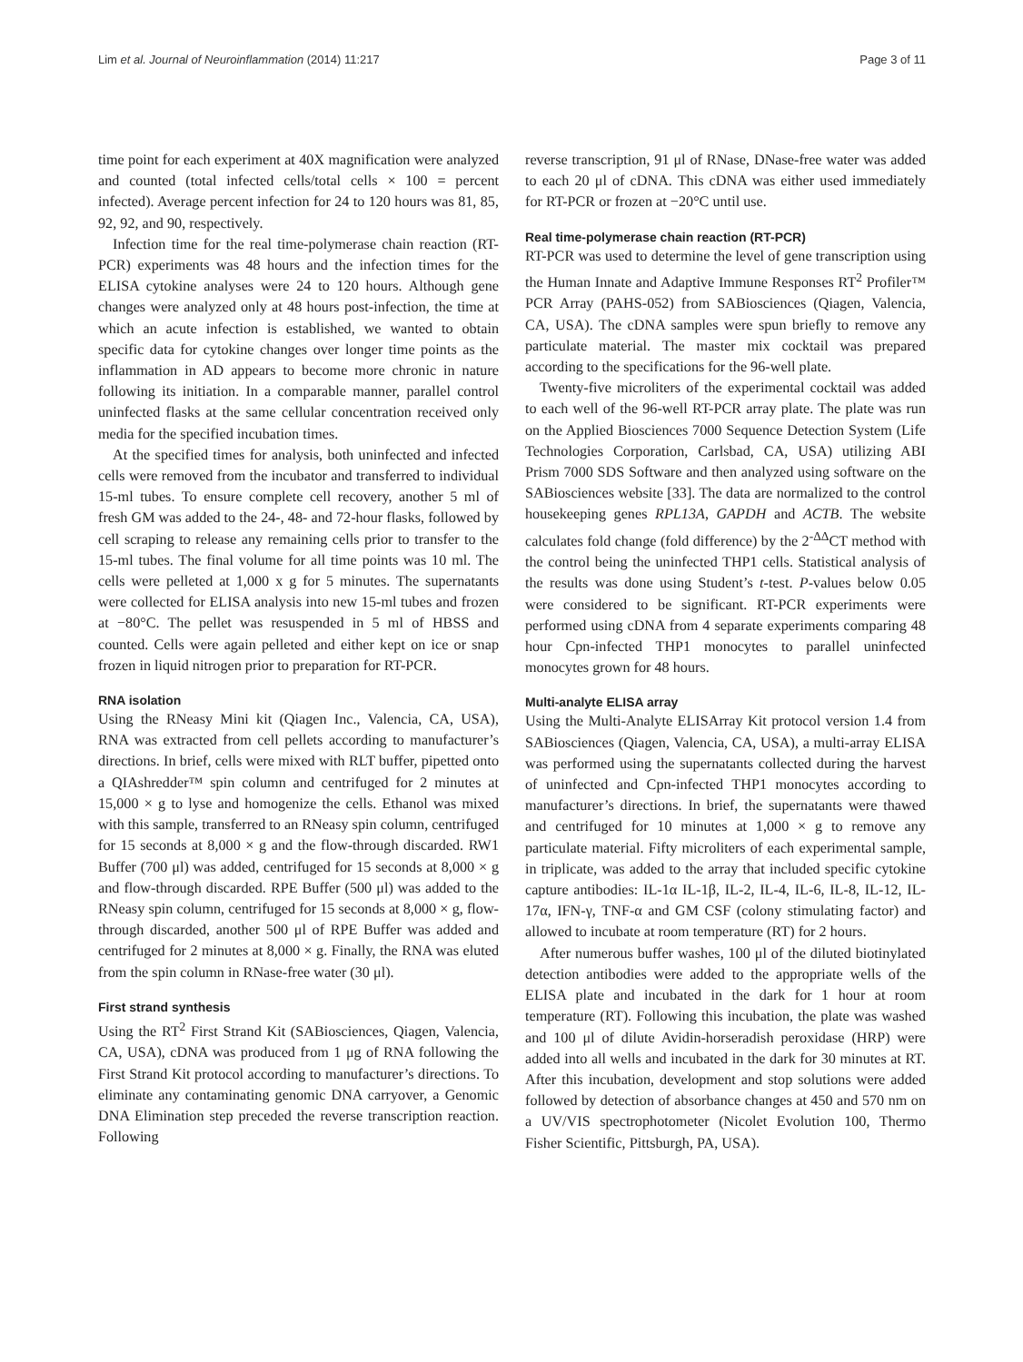Lim et al. Journal of Neuroinflammation (2014) 11:217 Page 3 of 11
time point for each experiment at 40X magnification were analyzed and counted (total infected cells/total cells × 100 = percent infected). Average percent infection for 24 to 120 hours was 81, 85, 92, 92, and 90, respectively.
Infection time for the real time-polymerase chain reaction (RT-PCR) experiments was 48 hours and the infection times for the ELISA cytokine analyses were 24 to 120 hours. Although gene changes were analyzed only at 48 hours post-infection, the time at which an acute infection is established, we wanted to obtain specific data for cytokine changes over longer time points as the inflammation in AD appears to become more chronic in nature following its initiation. In a comparable manner, parallel control uninfected flasks at the same cellular concentration received only media for the specified incubation times.
At the specified times for analysis, both uninfected and infected cells were removed from the incubator and transferred to individual 15-ml tubes. To ensure complete cell recovery, another 5 ml of fresh GM was added to the 24-, 48- and 72-hour flasks, followed by cell scraping to release any remaining cells prior to transfer to the 15-ml tubes. The final volume for all time points was 10 ml. The cells were pelleted at 1,000 x g for 5 minutes. The supernatants were collected for ELISA analysis into new 15-ml tubes and frozen at −80°C. The pellet was resuspended in 5 ml of HBSS and counted. Cells were again pelleted and either kept on ice or snap frozen in liquid nitrogen prior to preparation for RT-PCR.
RNA isolation
Using the RNeasy Mini kit (Qiagen Inc., Valencia, CA, USA), RNA was extracted from cell pellets according to manufacturer’s directions. In brief, cells were mixed with RLT buffer, pipetted onto a QIAshredder™ spin column and centrifuged for 2 minutes at 15,000 × g to lyse and homogenize the cells. Ethanol was mixed with this sample, transferred to an RNeasy spin column, centrifuged for 15 seconds at 8,000 × g and the flow-through discarded. RW1 Buffer (700 μl) was added, centrifuged for 15 seconds at 8,000 × g and flow-through discarded. RPE Buffer (500 μl) was added to the RNeasy spin column, centrifuged for 15 seconds at 8,000 × g, flow-through discarded, another 500 μl of RPE Buffer was added and centrifuged for 2 minutes at 8,000 × g. Finally, the RNA was eluted from the spin column in RNase-free water (30 μl).
First strand synthesis
Using the RT<sup>2</sup> First Strand Kit (SABiosciences, Qiagen, Valencia, CA, USA), cDNA was produced from 1 μg of RNA following the First Strand Kit protocol according to manufacturer’s directions. To eliminate any contaminating genomic DNA carryover, a Genomic DNA Elimination step preceded the reverse transcription reaction. Following
reverse transcription, 91 μl of RNase, DNase-free water was added to each 20 μl of cDNA. This cDNA was either used immediately for RT-PCR or frozen at −20°C until use.
Real time-polymerase chain reaction (RT-PCR)
RT-PCR was used to determine the level of gene transcription using the Human Innate and Adaptive Immune Responses RT<sup>2</sup> Profiler™ PCR Array (PAHS-052) from SABiosciences (Qiagen, Valencia, CA, USA). The cDNA samples were spun briefly to remove any particulate material. The master mix cocktail was prepared according to the specifications for the 96-well plate.
Twenty-five microliters of the experimental cocktail was added to each well of the 96-well RT-PCR array plate. The plate was run on the Applied Biosciences 7000 Sequence Detection System (Life Technologies Corporation, Carlsbad, CA, USA) utilizing ABI Prism 7000 SDS Software and then analyzed using software on the SABiosciences website [33]. The data are normalized to the control housekeeping genes RPL13A, GAPDH and ACTB. The website calculates fold change (fold difference) by the 2<sup>-ΔΔ</sup>CT method with the control being the uninfected THP1 cells. Statistical analysis of the results was done using Student’s t-test. P-values below 0.05 were considered to be significant. RT-PCR experiments were performed using cDNA from 4 separate experiments comparing 48 hour Cpn-infected THP1 monocytes to parallel uninfected monocytes grown for 48 hours.
Multi-analyte ELISA array
Using the Multi-Analyte ELISArray Kit protocol version 1.4 from SABiosciences (Qiagen, Valencia, CA, USA), a multi-array ELISA was performed using the supernatants collected during the harvest of uninfected and Cpn-infected THP1 monocytes according to manufacturer’s directions. In brief, the supernatants were thawed and centrifuged for 10 minutes at 1,000 × g to remove any particulate material. Fifty microliters of each experimental sample, in triplicate, was added to the array that included specific cytokine capture antibodies: IL-1α IL-1β, IL-2, IL-4, IL-6, IL-8, IL-12, IL-17α, IFN-γ, TNF-α and GM CSF (colony stimulating factor) and allowed to incubate at room temperature (RT) for 2 hours.
After numerous buffer washes, 100 μl of the diluted biotinylated detection antibodies were added to the appropriate wells of the ELISA plate and incubated in the dark for 1 hour at room temperature (RT). Following this incubation, the plate was washed and 100 μl of dilute Avidin-horseradish peroxidase (HRP) were added into all wells and incubated in the dark for 30 minutes at RT. After this incubation, development and stop solutions were added followed by detection of absorbance changes at 450 and 570 nm on a UV/VIS spectrophotometer (Nicolet Evolution 100, Thermo Fisher Scientific, Pittsburgh, PA, USA).